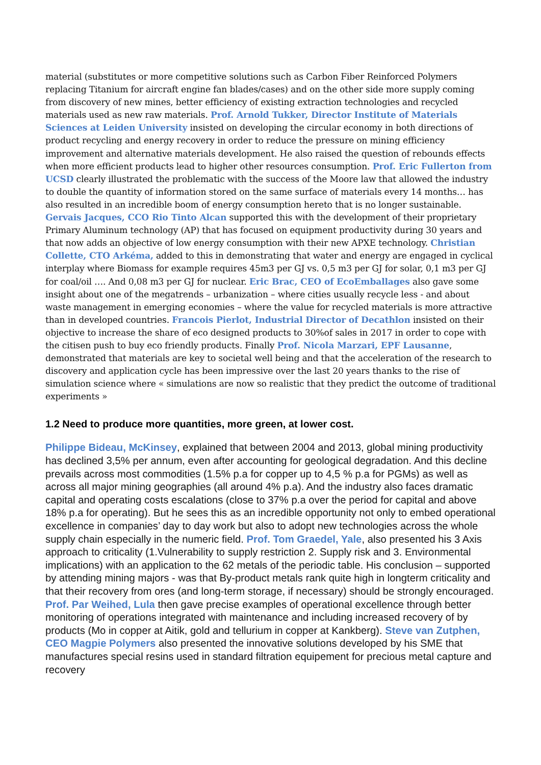material (substitutes or more competitive solutions such as Carbon Fiber Reinforced Polymers replacing Titanium for aircraft engine fan blades/cases) and on the other side more supply coming from discovery of new mines, better efficiency of existing extraction technologies and recycled materials used as new raw materials. Prof. Arnold Tukker, Director Institute of Materials Sciences at Leiden University insisted on developing the circular economy in both directions of product recycling and energy recovery in order to reduce the pressure on mining efficiency improvement and alternative materials development. He also raised the question of rebounds effects when more efficient products lead to higher other resources consumption. Prof. Eric Fullerton from UCSD clearly illustrated the problematic with the success of the Moore law that allowed the industry to double the quantity of information stored on the same surface of materials every 14 months… has also resulted in an incredible boom of energy consumption hereto that is no longer sustainable. Gervais Jacques, CCO Rio Tinto Alcan supported this with the development of their proprietary Primary Aluminum technology (AP) that has focused on equipment productivity during 30 years and that now adds an objective of low energy consumption with their new APXE technology. Christian Collette, CTO Arkéma, added to this in demonstrating that water and energy are engaged in cyclical interplay where Biomass for example requires 45m3 per GJ vs. 0,5 m3 per GJ for solar, 0,1 m3 per GJ for coal/oil …. And 0,08 m3 per GJ for nuclear. Eric Brac, CEO of EcoEmballages also gave some insight about one of the megatrends – urbanization – where cities usually recycle less - and about waste management in emerging economies – where the value for recycled materials is more attractive than in developed countries. Francois Pierlot, Industrial Director of Decathlon insisted on their objective to increase the share of eco designed products to 30%of sales in 2017 in order to cope with the citisen push to buy eco friendly products. Finally Prof. Nicola Marzari, EPF Lausanne, demonstrated that materials are key to societal well being and that the acceleration of the research to discovery and application cycle has been impressive over the last 20 years thanks to the rise of simulation science where « simulations are now so realistic that they predict the outcome of traditional experiments »
1.2 Need to produce more quantities, more green, at lower cost.
Philippe Bideau, McKinsey, explained that between 2004 and 2013, global mining productivity has declined 3,5% per annum, even after accounting for geological degradation. And this decline prevails across most commodities (1.5% p.a for copper up to 4,5 % p.a for PGMs) as well as across all major mining geographies (all around 4% p.a). And the industry also faces dramatic capital and operating costs escalations (close to 37% p.a over the period for capital and above 18% p.a for operating). But he sees this as an incredible opportunity not only to embed operational excellence in companies’ day to day work but also to adopt new technologies across the whole supply chain especially in the numeric field. Prof. Tom Graedel, Yale, also presented his 3 Axis approach to criticality (1.Vulnerability to supply restriction 2. Supply risk and 3. Environmental implications) with an application to the 62 metals of the periodic table. His conclusion – supported by attending mining majors - was that By-product metals rank quite high in longterm criticality and that their recovery from ores (and long-term storage, if necessary) should be strongly encouraged. Prof. Par Weihed, Lula then gave precise examples of operational excellence through better monitoring of operations integrated with maintenance and including increased recovery of by products (Mo in copper at Aitik, gold and tellurium in copper at Kankberg). Steve van Zutphen, CEO Magpie Polymers also presented the innovative solutions developed by his SME that manufactures special resins used in standard filtration equipement for precious metal capture and recovery